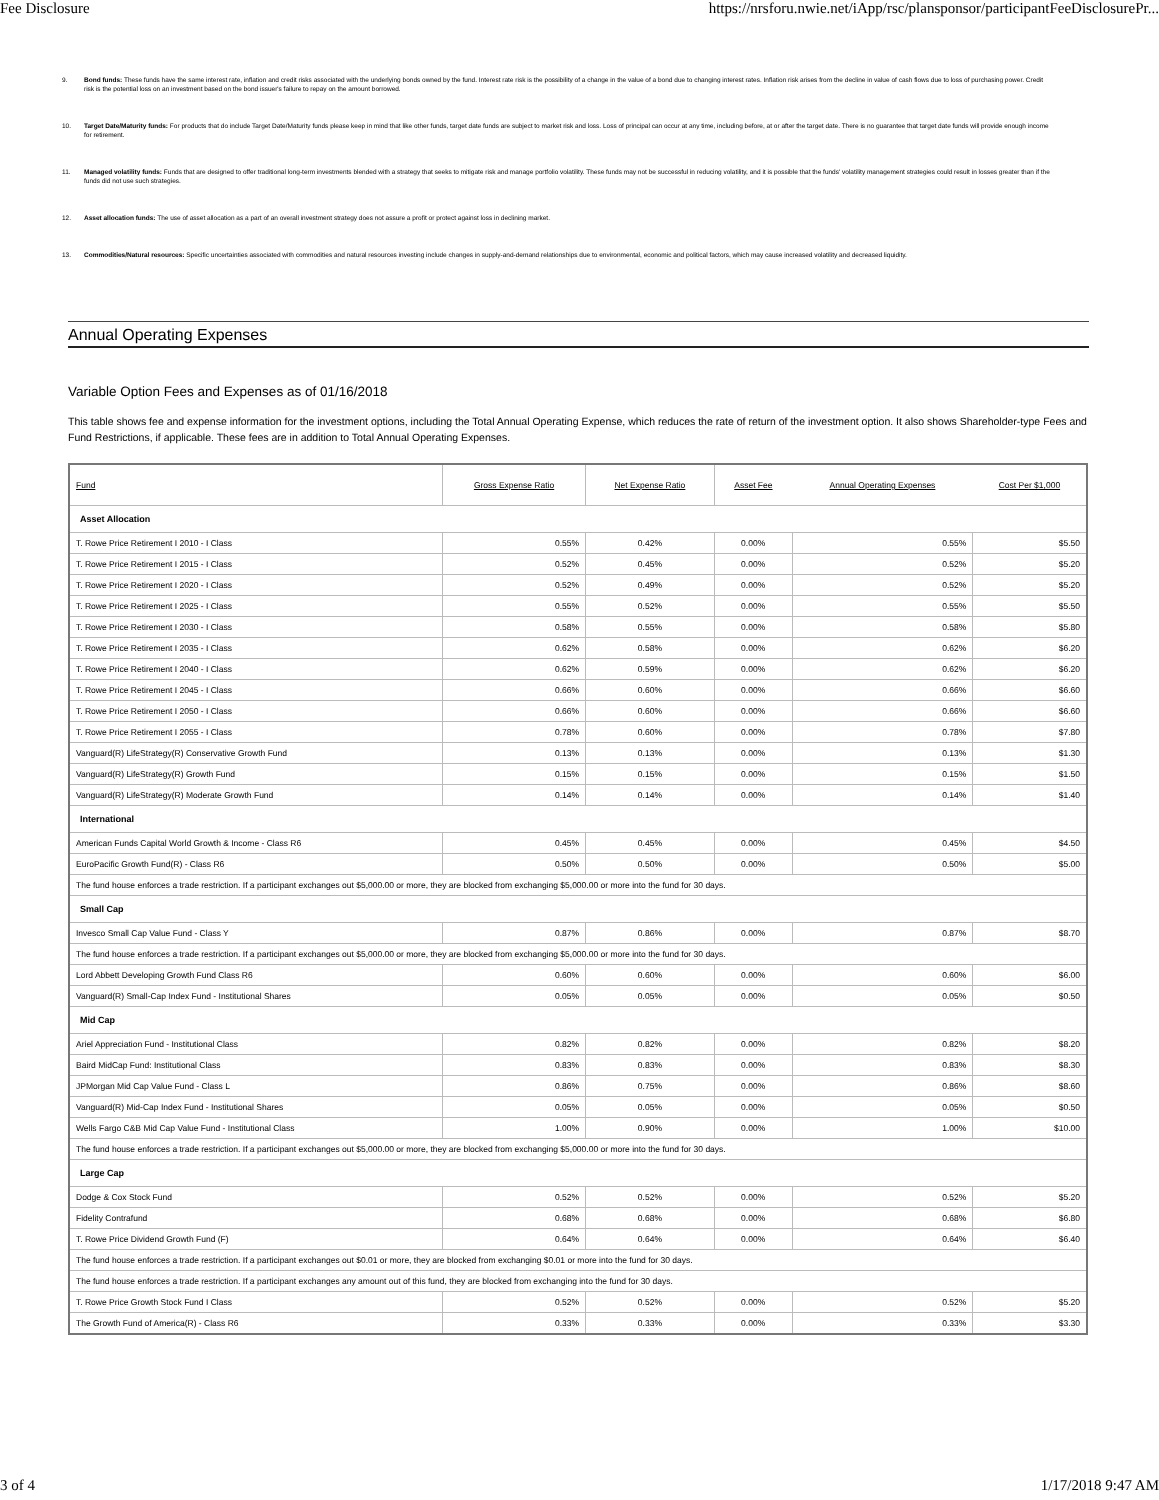Fee Disclosure https://nrsforu.nwie.net/iApp/rsc/plansponsor/participantFeeDisclosurePr...
9. Bond funds: These funds have the same interest rate, inflation and credit risks associated with the underlying bonds owned by the fund. Interest rate risk is the possibility of a change in the value of a bond due to changing interest rates. Inflation risk arises from the decline in value of cash flows due to loss of purchasing power. Credit risk is the potential loss on an investment based on the bond issuer's failure to repay on the amount borrowed.
10. Target Date/Maturity funds: For products that do include Target Date/Maturity funds please keep in mind that like other funds, target date funds are subject to market risk and loss. Loss of principal can occur at any time, including before, at or after the target date. There is no guarantee that target date funds will provide enough income for retirement.
11. Managed volatility funds: Funds that are designed to offer traditional long-term investments blended with a strategy that seeks to mitigate risk and manage portfolio volatility. These funds may not be successful in reducing volatility, and it is possible that the funds' volatility management strategies could result in losses greater than if the funds did not use such strategies.
12. Asset allocation funds: The use of asset allocation as a part of an overall investment strategy does not assure a profit or protect against loss in declining market.
13. Commodities/Natural resources: Specific uncertainties associated with commodities and natural resources investing include changes in supply-and-demand relationships due to environmental, economic and political factors, which may cause increased volatility and decreased liquidity.
Annual Operating Expenses
Variable Option Fees and Expenses as of 01/16/2018
This table shows fee and expense information for the investment options, including the Total Annual Operating Expense, which reduces the rate of return of the investment option. It also shows Shareholder-type Fees and Fund Restrictions, if applicable. These fees are in addition to Total Annual Operating Expenses.
| Fund | Gross Expense Ratio | Net Expense Ratio | Asset Fee | Annual Operating Expenses | Cost Per $1,000 |
| --- | --- | --- | --- | --- | --- |
| Asset Allocation | | | | | |
| T. Rowe Price Retirement I 2010 - I Class | 0.55% | 0.42% | 0.00% | 0.55% | $5.50 |
| T. Rowe Price Retirement I 2015 - I Class | 0.52% | 0.45% | 0.00% | 0.52% | $5.20 |
| T. Rowe Price Retirement I 2020 - I Class | 0.52% | 0.49% | 0.00% | 0.52% | $5.20 |
| T. Rowe Price Retirement I 2025 - I Class | 0.55% | 0.52% | 0.00% | 0.55% | $5.50 |
| T. Rowe Price Retirement I 2030 - I Class | 0.58% | 0.55% | 0.00% | 0.58% | $5.80 |
| T. Rowe Price Retirement I 2035 - I Class | 0.62% | 0.58% | 0.00% | 0.62% | $6.20 |
| T. Rowe Price Retirement I 2040 - I Class | 0.62% | 0.59% | 0.00% | 0.62% | $6.20 |
| T. Rowe Price Retirement I 2045 - I Class | 0.66% | 0.60% | 0.00% | 0.66% | $6.60 |
| T. Rowe Price Retirement I 2050 - I Class | 0.66% | 0.60% | 0.00% | 0.66% | $6.60 |
| T. Rowe Price Retirement I 2055 - I Class | 0.78% | 0.60% | 0.00% | 0.78% | $7.80 |
| Vanguard(R) LifeStrategy(R) Conservative Growth Fund | 0.13% | 0.13% | 0.00% | 0.13% | $1.30 |
| Vanguard(R) LifeStrategy(R) Growth Fund | 0.15% | 0.15% | 0.00% | 0.15% | $1.50 |
| Vanguard(R) LifeStrategy(R) Moderate Growth Fund | 0.14% | 0.14% | 0.00% | 0.14% | $1.40 |
| International | | | | | |
| American Funds Capital World Growth & Income - Class R6 | 0.45% | 0.45% | 0.00% | 0.45% | $4.50 |
| EuroPacific Growth Fund(R) - Class R6 | 0.50% | 0.50% | 0.00% | 0.50% | $5.00 |
| The fund house enforces a trade restriction. If a participant exchanges out $5,000.00 or more, they are blocked from exchanging $5,000.00 or more into the fund for 30 days. | | | | | |
| Small Cap | | | | | |
| Invesco Small Cap Value Fund - Class Y | 0.87% | 0.86% | 0.00% | 0.87% | $8.70 |
| The fund house enforces a trade restriction. If a participant exchanges out $5,000.00 or more, they are blocked from exchanging $5,000.00 or more into the fund for 30 days. | | | | | |
| Lord Abbett Developing Growth Fund Class R6 | 0.60% | 0.60% | 0.00% | 0.60% | $6.00 |
| Vanguard(R) Small-Cap Index Fund - Institutional Shares | 0.05% | 0.05% | 0.00% | 0.05% | $0.50 |
| Mid Cap | | | | | |
| Ariel Appreciation Fund - Institutional Class | 0.82% | 0.82% | 0.00% | 0.82% | $8.20 |
| Baird MidCap Fund: Institutional Class | 0.83% | 0.83% | 0.00% | 0.83% | $8.30 |
| JPMorgan Mid Cap Value Fund - Class L | 0.86% | 0.75% | 0.00% | 0.86% | $8.60 |
| Vanguard(R) Mid-Cap Index Fund - Institutional Shares | 0.05% | 0.05% | 0.00% | 0.05% | $0.50 |
| Wells Fargo C&B Mid Cap Value Fund - Institutional Class | 1.00% | 0.90% | 0.00% | 1.00% | $10.00 |
| The fund house enforces a trade restriction. If a participant exchanges out $5,000.00 or more, they are blocked from exchanging $5,000.00 or more into the fund for 30 days. | | | | | |
| Large Cap | | | | | |
| Dodge & Cox Stock Fund | 0.52% | 0.52% | 0.00% | 0.52% | $5.20 |
| Fidelity Contrafund | 0.68% | 0.68% | 0.00% | 0.68% | $6.80 |
| T. Rowe Price Dividend Growth Fund (F) | 0.64% | 0.64% | 0.00% | 0.64% | $6.40 |
| The fund house enforces a trade restriction. If a participant exchanges out $0.01 or more, they are blocked from exchanging $0.01 or more into the fund for 30 days. | | | | | |
| The fund house enforces a trade restriction. If a participant exchanges any amount out of this fund, they are blocked from exchanging into the fund for 30 days. | | | | | |
| T. Rowe Price Growth Stock Fund I Class | 0.52% | 0.52% | 0.00% | 0.52% | $5.20 |
| The Growth Fund of America(R) - Class R6 | 0.33% | 0.33% | 0.00% | 0.33% | $3.30 |
3 of 4 1/17/2018 9:47 AM